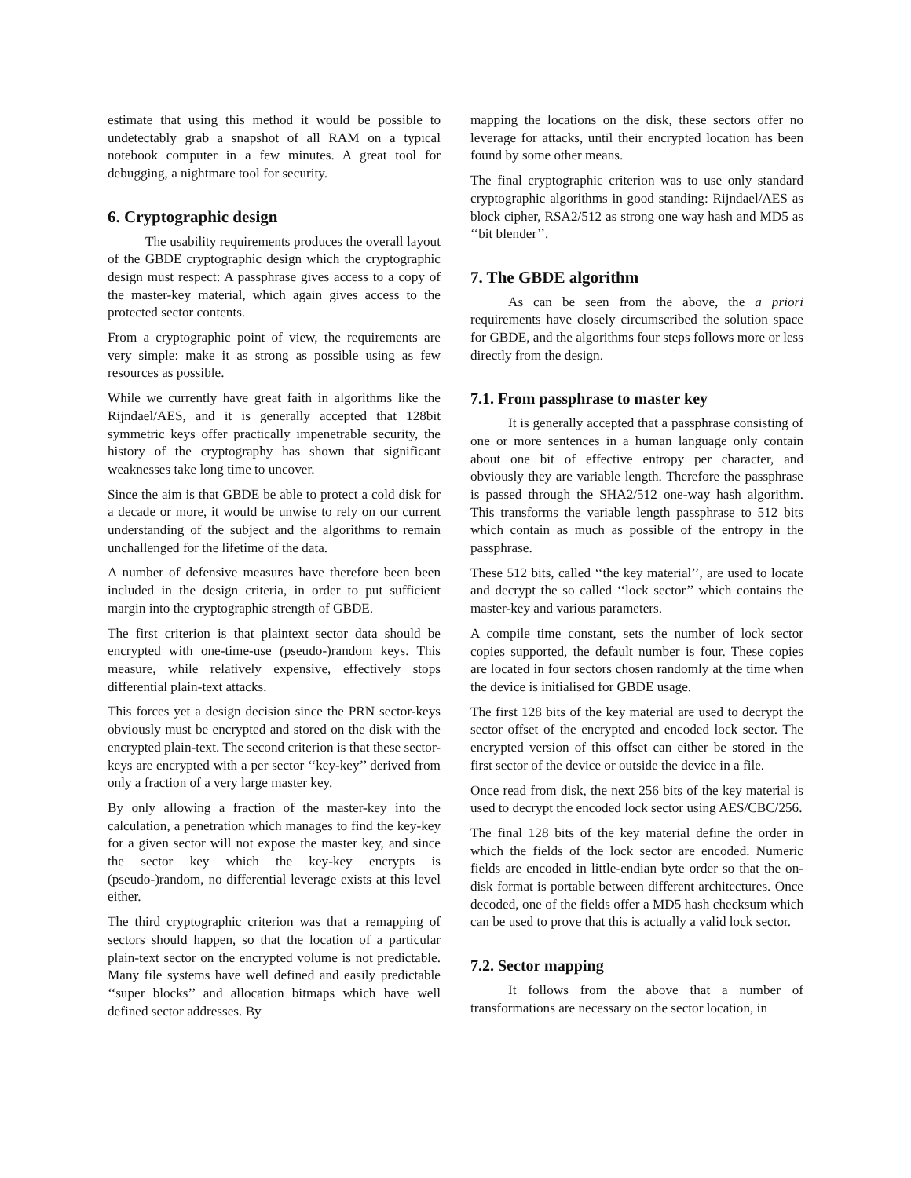estimate that using this method it would be possible to undetectably grab a snapshot of all RAM on a typical notebook computer in a few minutes. A great tool for debugging, a nightmare tool for security.
6. Cryptographic design
The usability requirements produces the overall layout of the GBDE cryptographic design which the cryptographic design must respect: A passphrase gives access to a copy of the master-key material, which again gives access to the protected sector contents.
From a cryptographic point of view, the requirements are very simple: make it as strong as possible using as few resources as possible.
While we currently have great faith in algorithms like the Rijndael/AES, and it is generally accepted that 128bit symmetric keys offer practically impenetrable security, the history of the cryptography has shown that significant weaknesses take long time to uncover.
Since the aim is that GBDE be able to protect a cold disk for a decade or more, it would be unwise to rely on our current understanding of the subject and the algorithms to remain unchallenged for the lifetime of the data.
A number of defensive measures have therefore been been included in the design criteria, in order to put sufficient margin into the cryptographic strength of GBDE.
The first criterion is that plaintext sector data should be encrypted with one-time-use (pseudo-)random keys. This measure, while relatively expensive, effectively stops differential plain-text attacks.
This forces yet a design decision since the PRN sector-keys obviously must be encrypted and stored on the disk with the encrypted plain-text. The second criterion is that these sector-keys are encrypted with a per sector ‘‘key-key’’ derived from only a fraction of a very large master key.
By only allowing a fraction of the master-key into the calculation, a penetration which manages to find the key-key for a given sector will not expose the master key, and since the sector key which the key-key encrypts is (pseudo-)random, no differential leverage exists at this level either.
The third cryptographic criterion was that a remapping of sectors should happen, so that the location of a particular plain-text sector on the encrypted volume is not predictable. Many file systems have well defined and easily predictable ‘‘super blocks’’ and allocation bitmaps which have well defined sector addresses. By
mapping the locations on the disk, these sectors offer no leverage for attacks, until their encrypted location has been found by some other means.
The final cryptographic criterion was to use only standard cryptographic algorithms in good standing: Rijndael/AES as block cipher, RSA2/512 as strong one way hash and MD5 as ‘‘bit blender’’.
7. The GBDE algorithm
As can be seen from the above, the a priori requirements have closely circumscribed the solution space for GBDE, and the algorithms four steps follows more or less directly from the design.
7.1. From passphrase to master key
It is generally accepted that a passphrase consisting of one or more sentences in a human language only contain about one bit of effective entropy per character, and obviously they are variable length. Therefore the passphrase is passed through the SHA2/512 one-way hash algorithm. This transforms the variable length passphrase to 512 bits which contain as much as possible of the entropy in the passphrase.
These 512 bits, called ‘‘the key material’’, are used to locate and decrypt the so called ‘‘lock sector’’ which contains the master-key and various parameters.
A compile time constant, sets the number of lock sector copies supported, the default number is four. These copies are located in four sectors chosen randomly at the time when the device is initialised for GBDE usage.
The first 128 bits of the key material are used to decrypt the sector offset of the encrypted and encoded lock sector. The encrypted version of this offset can either be stored in the first sector of the device or outside the device in a file.
Once read from disk, the next 256 bits of the key material is used to decrypt the encoded lock sector using AES/CBC/256.
The final 128 bits of the key material define the order in which the fields of the lock sector are encoded. Numeric fields are encoded in little-endian byte order so that the on-disk format is portable between different architectures. Once decoded, one of the fields offer a MD5 hash checksum which can be used to prove that this is actually a valid lock sector.
7.2. Sector mapping
It follows from the above that a number of transformations are necessary on the sector location, in